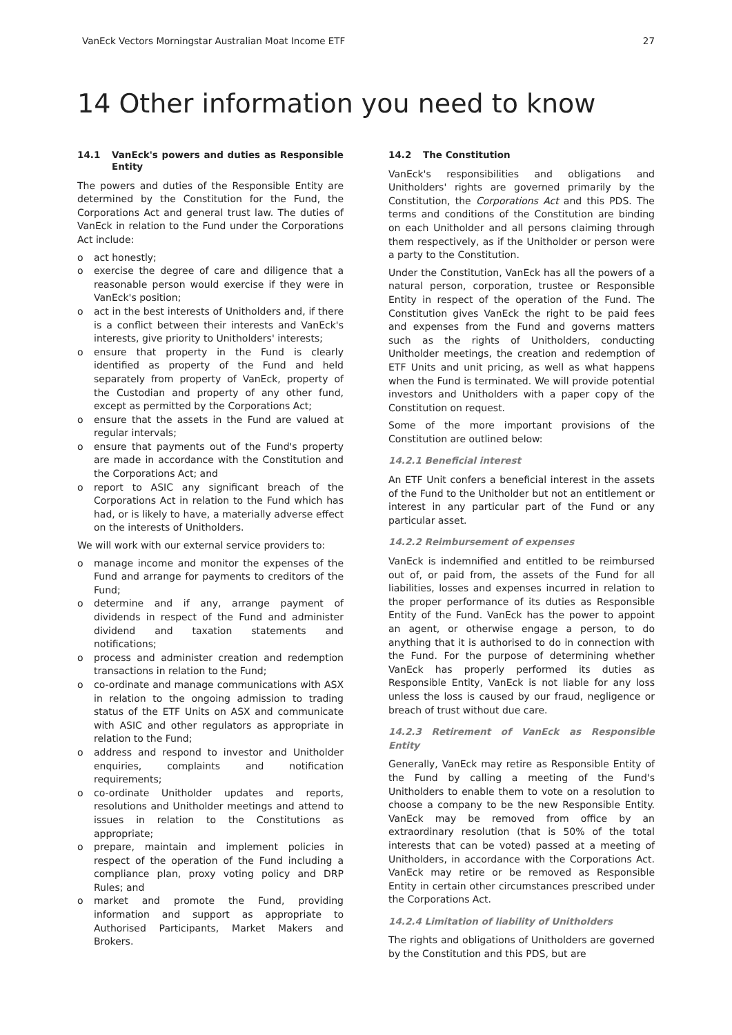VanEck Vectors Morningstar Australian Moat Income ETF 27
14 Other information you need to know
14.1 VanEck's powers and duties as Responsible Entity
The powers and duties of the Responsible Entity are determined by the Constitution for the Fund, the Corporations Act and general trust law. The duties of VanEck in relation to the Fund under the Corporations Act include:
o act honestly;
o exercise the degree of care and diligence that a reasonable person would exercise if they were in VanEck's position;
o act in the best interests of Unitholders and, if there is a conflict between their interests and VanEck's interests, give priority to Unitholders' interests;
o ensure that property in the Fund is clearly identified as property of the Fund and held separately from property of VanEck, property of the Custodian and property of any other fund, except as permitted by the Corporations Act;
o ensure that the assets in the Fund are valued at regular intervals;
o ensure that payments out of the Fund's property are made in accordance with the Constitution and the Corporations Act; and
o report to ASIC any significant breach of the Corporations Act in relation to the Fund which has had, or is likely to have, a materially adverse effect on the interests of Unitholders.
We will work with our external service providers to:
o manage income and monitor the expenses of the Fund and arrange for payments to creditors of the Fund;
o determine and if any, arrange payment of dividends in respect of the Fund and administer dividend and taxation statements and notifications;
o process and administer creation and redemption transactions in relation to the Fund;
o co-ordinate and manage communications with ASX in relation to the ongoing admission to trading status of the ETF Units on ASX and communicate with ASIC and other regulators as appropriate in relation to the Fund;
o address and respond to investor and Unitholder enquiries, complaints and notification requirements;
o co-ordinate Unitholder updates and reports, resolutions and Unitholder meetings and attend to issues in relation to the Constitutions as appropriate;
o prepare, maintain and implement policies in respect of the operation of the Fund including a compliance plan, proxy voting policy and DRP Rules; and
o market and promote the Fund, providing information and support as appropriate to Authorised Participants, Market Makers and Brokers.
14.2 The Constitution
VanEck's responsibilities and obligations and Unitholders' rights are governed primarily by the Constitution, the Corporations Act and this PDS. The terms and conditions of the Constitution are binding on each Unitholder and all persons claiming through them respectively, as if the Unitholder or person were a party to the Constitution.
Under the Constitution, VanEck has all the powers of a natural person, corporation, trustee or Responsible Entity in respect of the operation of the Fund. The Constitution gives VanEck the right to be paid fees and expenses from the Fund and governs matters such as the rights of Unitholders, conducting Unitholder meetings, the creation and redemption of ETF Units and unit pricing, as well as what happens when the Fund is terminated. We will provide potential investors and Unitholders with a paper copy of the Constitution on request.
Some of the more important provisions of the Constitution are outlined below:
14.2.1 Beneficial interest
An ETF Unit confers a beneficial interest in the assets of the Fund to the Unitholder but not an entitlement or interest in any particular part of the Fund or any particular asset.
14.2.2 Reimbursement of expenses
VanEck is indemnified and entitled to be reimbursed out of, or paid from, the assets of the Fund for all liabilities, losses and expenses incurred in relation to the proper performance of its duties as Responsible Entity of the Fund. VanEck has the power to appoint an agent, or otherwise engage a person, to do anything that it is authorised to do in connection with the Fund. For the purpose of determining whether VanEck has properly performed its duties as Responsible Entity, VanEck is not liable for any loss unless the loss is caused by our fraud, negligence or breach of trust without due care.
14.2.3 Retirement of VanEck as Responsible Entity
Generally, VanEck may retire as Responsible Entity of the Fund by calling a meeting of the Fund's Unitholders to enable them to vote on a resolution to choose a company to be the new Responsible Entity. VanEck may be removed from office by an extraordinary resolution (that is 50% of the total interests that can be voted) passed at a meeting of Unitholders, in accordance with the Corporations Act. VanEck may retire or be removed as Responsible Entity in certain other circumstances prescribed under the Corporations Act.
14.2.4 Limitation of liability of Unitholders
The rights and obligations of Unitholders are governed by the Constitution and this PDS, but are